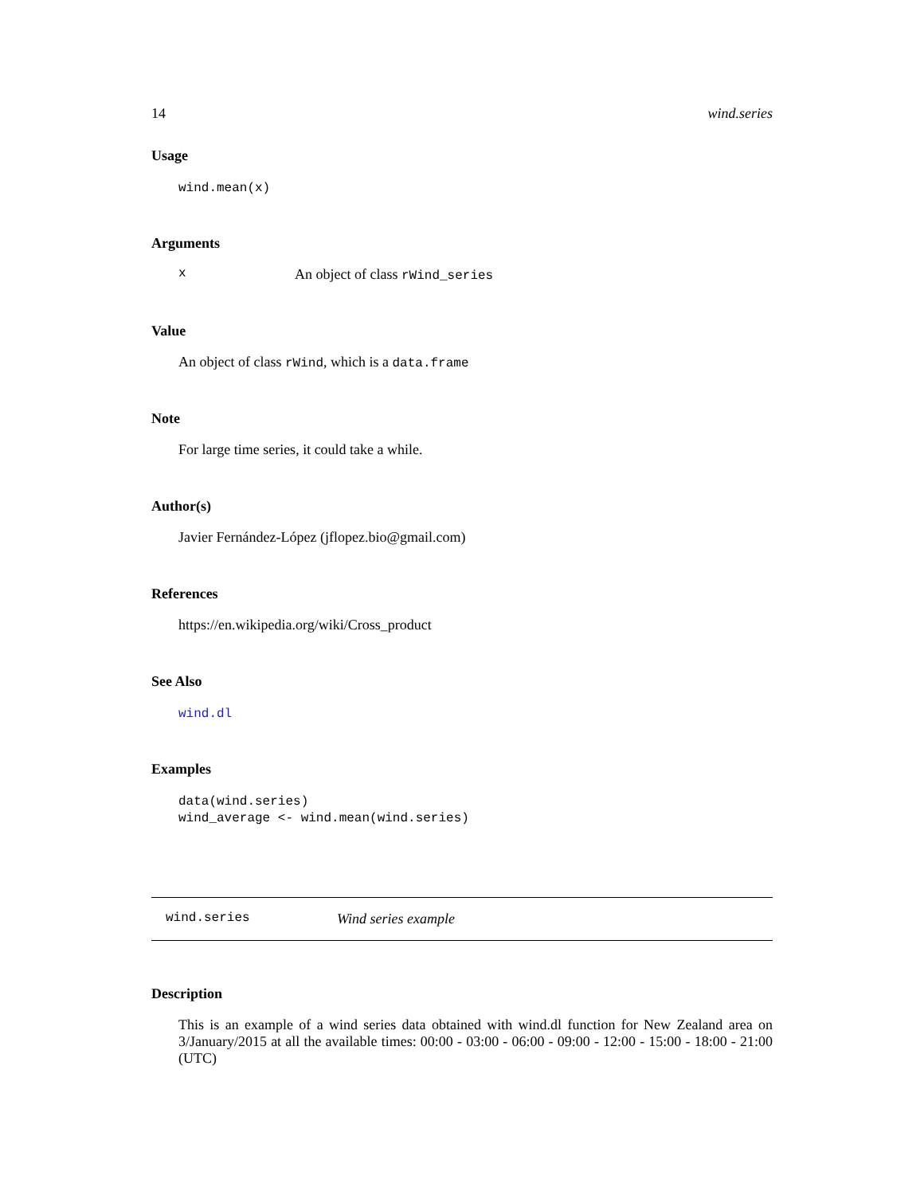14 wind.series
Usage
wind.mean(x)
Arguments
x An object of class rWind_series
Value
An object of class rWind, which is a data.frame
Note
For large time series, it could take a while.
Author(s)
Javier Fernández-López (jflopez.bio@gmail.com)
References
https://en.wikipedia.org/wiki/Cross_product
See Also
wind.dl
Examples
data(wind.series)
wind_average <- wind.mean(wind.series)
wind.series Wind series example
Description
This is an example of a wind series data obtained with wind.dl function for New Zealand area on 3/January/2015 at all the available times: 00:00 - 03:00 - 06:00 - 09:00 - 12:00 - 15:00 - 18:00 - 21:00 (UTC)